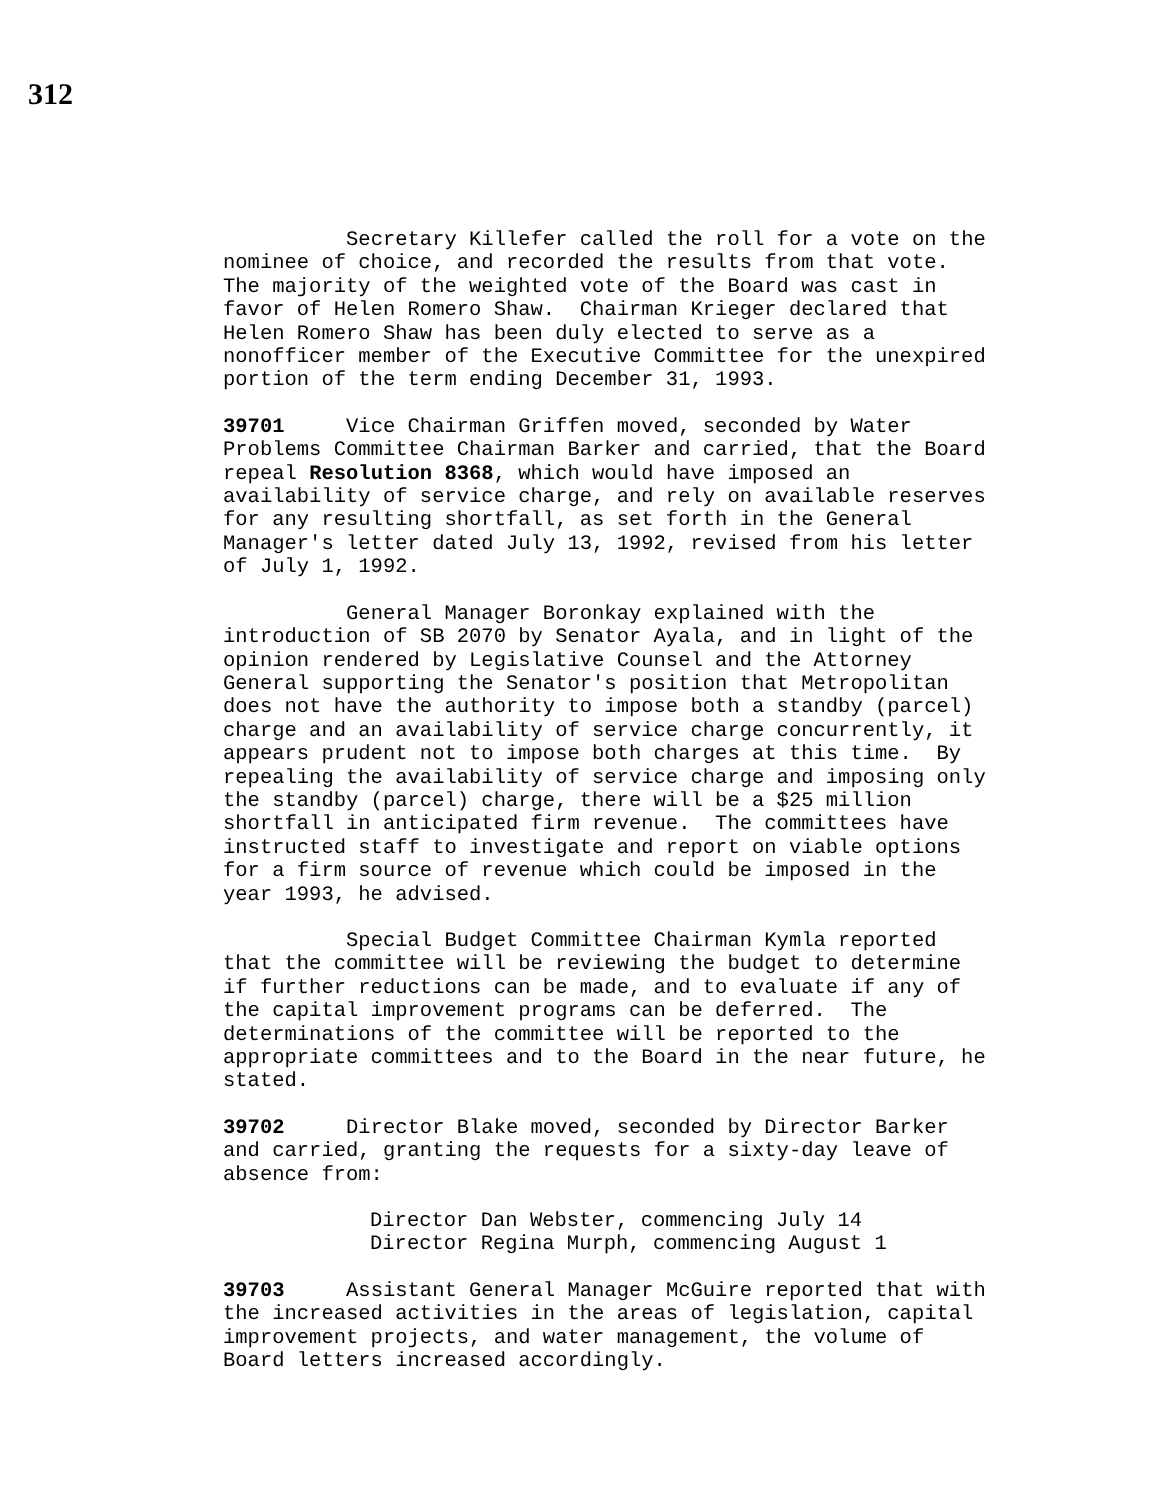312
Secretary Killefer called the roll for a vote on the nominee of choice, and recorded the results from that vote. The majority of the weighted vote of the Board was cast in favor of Helen Romero Shaw. Chairman Krieger declared that Helen Romero Shaw has been duly elected to serve as a nonofficer member of the Executive Committee for the unexpired portion of the term ending December 31, 1993.
39701 Vice Chairman Griffen moved, seconded by Water Problems Committee Chairman Barker and carried, that the Board repeal Resolution 8368, which would have imposed an availability of service charge, and rely on available reserves for any resulting shortfall, as set forth in the General Manager's letter dated July 13, 1992, revised from his letter of July 1, 1992.
General Manager Boronkay explained with the introduction of SB 2070 by Senator Ayala, and in light of the opinion rendered by Legislative Counsel and the Attorney General supporting the Senator's position that Metropolitan does not have the authority to impose both a standby (parcel) charge and an availability of service charge concurrently, it appears prudent not to impose both charges at this time. By repealing the availability of service charge and imposing only the standby (parcel) charge, there will be a $25 million shortfall in anticipated firm revenue. The committees have instructed staff to investigate and report on viable options for a firm source of revenue which could be imposed in the year 1993, he advised.
Special Budget Committee Chairman Kymla reported that the committee will be reviewing the budget to determine if further reductions can be made, and to evaluate if any of the capital improvement programs can be deferred. The determinations of the committee will be reported to the appropriate committees and to the Board in the near future, he stated.
39702 Director Blake moved, seconded by Director Barker and carried, granting the requests for a sixty-day leave of absence from:
Director Dan Webster, commencing July 14 Director Regina Murph, commencing August 1
39703 Assistant General Manager McGuire reported that with the increased activities in the areas of legislation, capital improvement projects, and water management, the volume of Board letters increased accordingly.